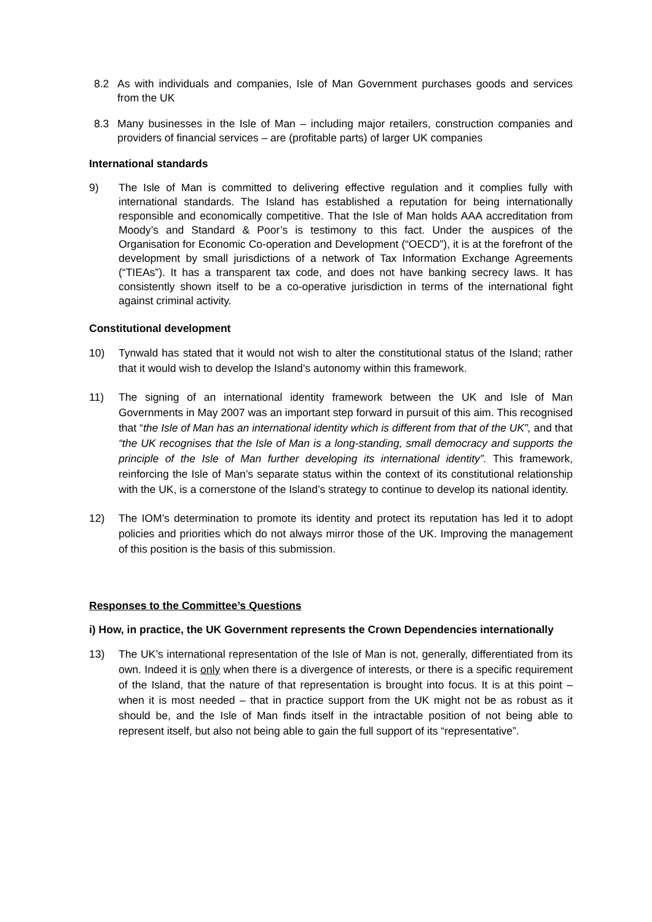8.2 As with individuals and companies, Isle of Man Government purchases goods and services from the UK
8.3 Many businesses in the Isle of Man – including major retailers, construction companies and providers of financial services – are (profitable parts) of larger UK companies
International standards
9) The Isle of Man is committed to delivering effective regulation and it complies fully with international standards. The Island has established a reputation for being internationally responsible and economically competitive. That the Isle of Man holds AAA accreditation from Moody’s and Standard & Poor’s is testimony to this fact. Under the auspices of the Organisation for Economic Co-operation and Development (“OECD”), it is at the forefront of the development by small jurisdictions of a network of Tax Information Exchange Agreements (“TIEAs”). It has a transparent tax code, and does not have banking secrecy laws. It has consistently shown itself to be a co-operative jurisdiction in terms of the international fight against criminal activity.
Constitutional development
10) Tynwald has stated that it would not wish to alter the constitutional status of the Island; rather that it would wish to develop the Island’s autonomy within this framework.
11) The signing of an international identity framework between the UK and Isle of Man Governments in May 2007 was an important step forward in pursuit of this aim. This recognised that “the Isle of Man has an international identity which is different from that of the UK”, and that “the UK recognises that the Isle of Man is a long-standing, small democracy and supports the principle of the Isle of Man further developing its international identity”. This framework, reinforcing the Isle of Man’s separate status within the context of its constitutional relationship with the UK, is a cornerstone of the Island’s strategy to continue to develop its national identity.
12) The IOM’s determination to promote its identity and protect its reputation has led it to adopt policies and priorities which do not always mirror those of the UK. Improving the management of this position is the basis of this submission.
Responses to the Committee’s Questions
i) How, in practice, the UK Government represents the Crown Dependencies internationally
13) The UK’s international representation of the Isle of Man is not, generally, differentiated from its own. Indeed it is only when there is a divergence of interests, or there is a specific requirement of the Island, that the nature of that representation is brought into focus. It is at this point – when it is most needed – that in practice support from the UK might not be as robust as it should be, and the Isle of Man finds itself in the intractable position of not being able to represent itself, but also not being able to gain the full support of its “representative”.